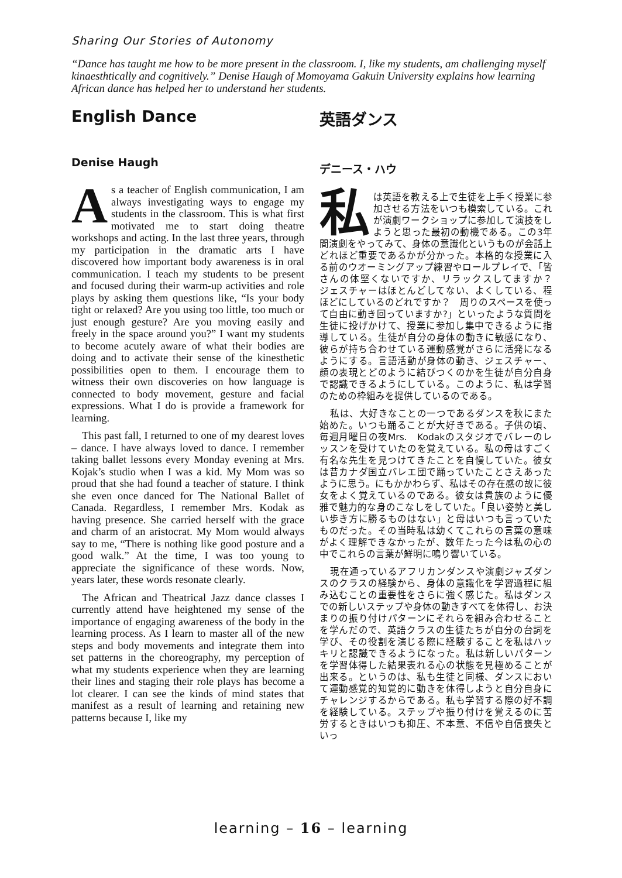Sharing Our Stories of Autonomy
“Dance has taught me how to be more present in the classroom. I, like my students, am challenging myself kinaesthtically and cognitively.” Denise Haugh of Momoyama Gakuin University explains how learning African dance has helped her to understand her students.
English Dance
Denise Haugh
As a teacher of English communication, I am always investigating ways to engage my students in the classroom. This is what first motivated me to start doing theatre workshops and acting. In the last three years, through my participation in the dramatic arts I have discovered how important body awareness is in oral communication. I teach my students to be present and focused during their warm-up activities and role plays by asking them questions like, “Is your body tight or relaxed? Are you using too little, too much or just enough gesture? Are you moving easily and freely in the space around you?” I want my students to become acutely aware of what their bodies are doing and to activate their sense of the kinesthetic possibilities open to them. I encourage them to witness their own discoveries on how language is connected to body movement, gesture and facial expressions. What I do is provide a framework for learning.
This past fall, I returned to one of my dearest loves – dance. I have always loved to dance. I remember taking ballet lessons every Monday evening at Mrs. Kojak’s studio when I was a kid. My Mom was so proud that she had found a teacher of stature. I think she even once danced for The National Ballet of Canada. Regardless, I remember Mrs. Kodak as having presence. She carried herself with the grace and charm of an aristocrat. My Mom would always say to me, “There is nothing like good posture and a good walk.” At the time, I was too young to appreciate the significance of these words. Now, years later, these words resonate clearly.
The African and Theatrical Jazz dance classes I currently attend have heightened my sense of the importance of engaging awareness of the body in the learning process. As I learn to master all of the new steps and body movements and integrate them into set patterns in the choreography, my perception of what my students experience when they are learning their lines and staging their role plays has become a lot clearer. I can see the kinds of mind states that manifest as a result of learning and retaining new patterns because I, like my
英語ダンス
デニース・ハウ
私は英語を教える上で生徒を上手く授業に参加させる方法をいつも模索している。これが演劇ワークショップに参加して演技をしようと思った最初の動機である。この3年間演劇をやってみて、身体の意識化というものが会話上どれほど重要であるかが分かった。本格的な授業に入る前のウオーミングアップ練習やロールプレイで、「皆さんの体堅くないですか、リラックスしてますか？　ジェスチャーはほとんどしてない、よくしている、程ほどにしているのどれですか？　周りのスペースを使って自由に動き回っていますか?」といったような質問を生徒に投げかけて、授業に参加し集中できるように指導している。生徒が自分の身体の動きに敏感になり、彼らが持ち合わせている運動感覚がさらに活発になるようにする。言語活動が身体の動き、ジェスチャー、顔の表現とどのように結びつくのかを生徒が自分自身で認識できるようにしている。このように、私は学習のための枠組みを提供しているのである。
私は、大好きなことの一つであるダンスを秋にまた始めた。いつも踊ることが大好きである。子供の頃、毎週月曜日の夜Mrs.　Kodakのスタジオでバレーのレッスンを受けていたのを覚えている。私の母はすごく有名な先生を見つけてきたことを自慢していた。彼女は昔カナダ国立バレエ団で踊っていたことさえあったように思う。にもかかわらず、私はその存在感の故に彼女をよく覚えているのである。彼女は貴族のように優雅で魅力的な身のこなしをしていた。「良い姿勢と美しい歩き方に勝るものはない」と母はいつも言っていたものだった。その当時私は幼くてこれらの言葉の意味がよく理解できなかったが、数年たった今は私の心の中でこれらの言葉が鮮明に鳴り響いている。
現在通っているアフリカンダンスや演劇ジャズダンスのクラスの経験から、身体の意識化を学習過程に組み込むことの重要性をさらに強く感じた。私はダンスでの新しいステップや身体の動きすべてを体得し、お決まりの振り付けパターンにそれらを組み合わせることを学んだので、英語クラスの生徒たちが自分の台詞を学び、その役割を演じる際に経験することを私はハッキリと認識できるようになった。私は新しいパターンを学習体得した結果表れる心の状態を見極めることが出来る。というのは、私も生徒と同様、ダンスにおいて運動感覚的知覚的に動きを体得しようと自分自身にチャレンジするからである。私も学習する際の好不調を経験している。ステップや振り付けを覚えるのに苦労するときはいつも抑圧、不本意、不信や自信喪失といっ
learning – 16 – learning